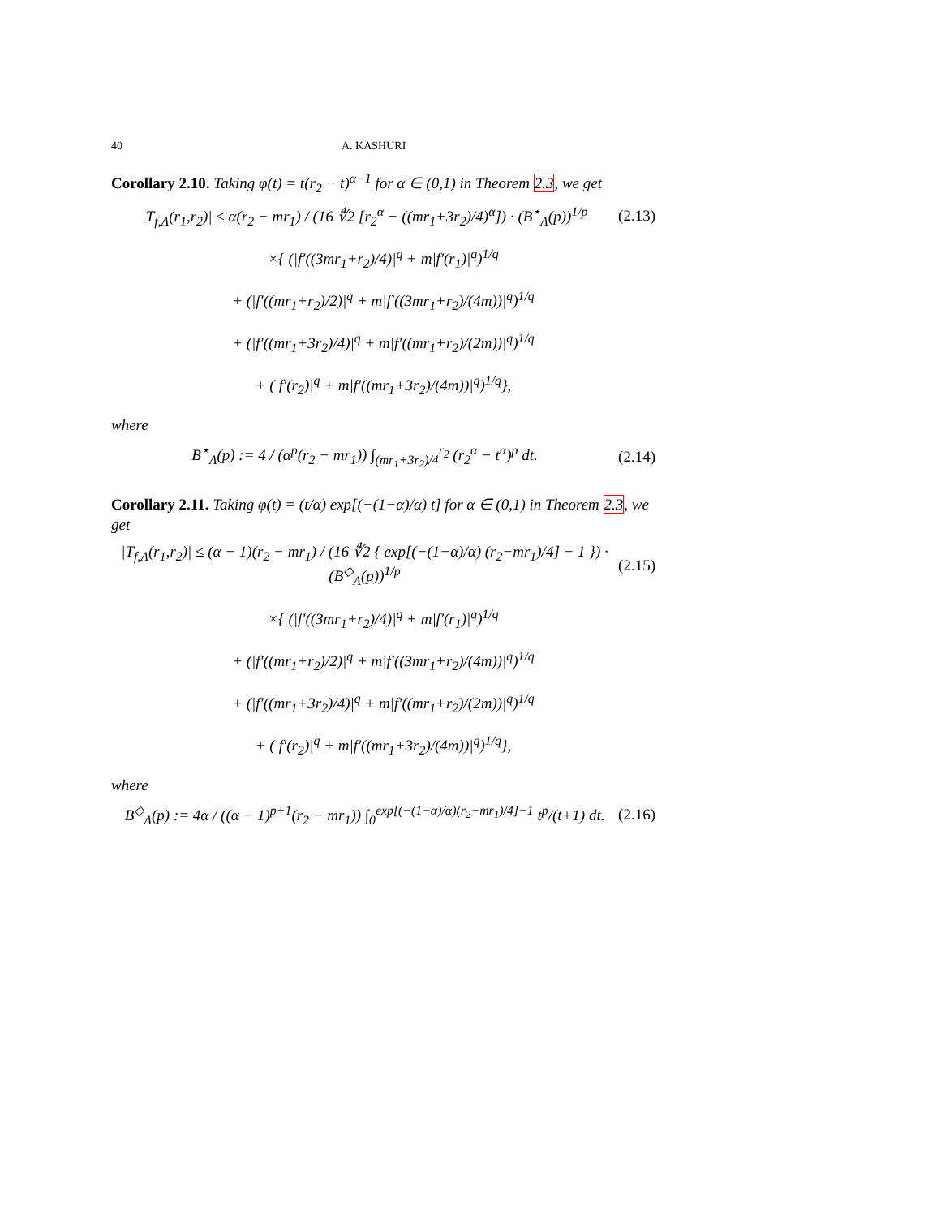40 A. KASHURI
Corollary 2.10. Taking φ(t) = t(r<sub>2</sub> − t)<sup>α−1</sup> for α ∈ (0,1) in Theorem 2.3, we get
|T<sub>f,Λ</sub>(r<sub>1</sub>,r<sub>2</sub>)| ≤ α(r<sub>2</sub> − mr<sub>1</sub>) / (16 ∜2 [r<sub>2</sub><sup>α</sup> − ((mr<sub>1</sub>+3r<sub>2</sub>)/4)<sup>α</sup>]) · (B<sup>⋆</sup><sub>Λ</sub>(p))<sup>1/p</sup>
(2.13)
×{ (|f′((3mr<sub>1</sub>+r<sub>2</sub>)/4)|<sup>q</sup> + m|f′(r<sub>1</sub>)|<sup>q</sup>)<sup>1/q</sup>
+ (|f′((mr<sub>1</sub>+r<sub>2</sub>)/2)|<sup>q</sup> + m|f′((3mr<sub>1</sub>+r<sub>2</sub>)/(4m))|<sup>q</sup>)<sup>1/q</sup>
+ (|f′((mr<sub>1</sub>+3r<sub>2</sub>)/4)|<sup>q</sup> + m|f′((mr<sub>1</sub>+r<sub>2</sub>)/(2m))|<sup>q</sup>)<sup>1/q</sup>
+ (|f′(r<sub>2</sub>)|<sup>q</sup> + m|f′((mr<sub>1</sub>+3r<sub>2</sub>)/(4m))|<sup>q</sup>)<sup>1/q</sup>},
where
B<sup>⋆</sup><sub>Λ</sub>(p) := 4 / (α<sup>p</sup>(r<sub>2</sub> − mr<sub>1</sub>)) ∫<sub>(mr<sub>1</sub>+3r<sub>2</sub>)/4</sub><sup>r<sub>2</sub></sup> (r<sub>2</sub><sup>α</sup> − t<sup>α</sup>)<sup>p</sup> dt.
(2.14)
Corollary 2.11. Taking φ(t) = (t/α) exp[(−(1−α)/α) t] for α ∈ (0,1) in Theorem 2.3, we get
|T<sub>f,Λ</sub>(r<sub>1</sub>,r<sub>2</sub>)| ≤ (α − 1)(r<sub>2</sub> − mr<sub>1</sub>) / (16 ∜2 { exp[(−(1−α)/α) (r<sub>2</sub>−mr<sub>1</sub>)/4] − 1 }) · (B<sup>◇</sup><sub>Λ</sub>(p))<sup>1/p</sup>
(2.15)
×{ (|f′((3mr<sub>1</sub>+r<sub>2</sub>)/4)|<sup>q</sup> + m|f′(r<sub>1</sub>)|<sup>q</sup>)<sup>1/q</sup>
+ (|f′((mr<sub>1</sub>+r<sub>2</sub>)/2)|<sup>q</sup> + m|f′((3mr<sub>1</sub>+r<sub>2</sub>)/(4m))|<sup>q</sup>)<sup>1/q</sup>
+ (|f′((mr<sub>1</sub>+3r<sub>2</sub>)/4)|<sup>q</sup> + m|f′((mr<sub>1</sub>+r<sub>2</sub>)/(2m))|<sup>q</sup>)<sup>1/q</sup>
+ (|f′(r<sub>2</sub>)|<sup>q</sup> + m|f′((mr<sub>1</sub>+3r<sub>2</sub>)/(4m))|<sup>q</sup>)<sup>1/q</sup>},
where
B<sup>◇</sup><sub>Λ</sub>(p) := 4α / ((α − 1)<sup>p+1</sup>(r<sub>2</sub> − mr<sub>1</sub>)) ∫<sub>0</sub><sup>exp[(−(1−α)/α)(r<sub>2</sub>−mr<sub>1</sub>)/4]−1</sup> t<sup>p</sup>/(t+1) dt.
(2.16)